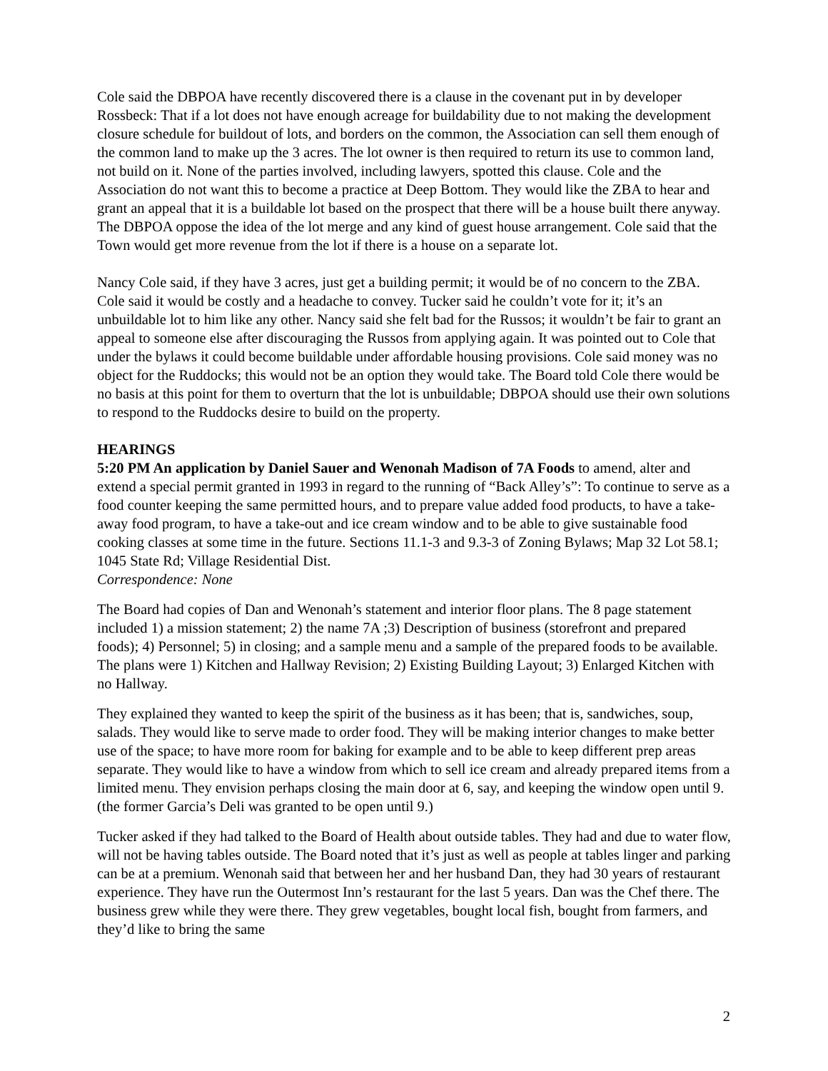Cole said the DBPOA have recently discovered there is a clause in the covenant put in by developer Rossbeck: That if a lot does not have enough acreage for buildability due to not making the development closure schedule for buildout of lots, and borders on the common, the Association can sell them enough of the common land to make up the 3 acres. The lot owner is then required to return its use to common land, not build on it. None of the parties involved, including lawyers, spotted this clause. Cole and the Association do not want this to become a practice at Deep Bottom. They would like the ZBA to hear and grant an appeal that it is a buildable lot based on the prospect that there will be a house built there anyway. The DBPOA oppose the idea of the lot merge and any kind of guest house arrangement. Cole said that the Town would get more revenue from the lot if there is a house on a separate lot.
Nancy Cole said, if they have 3 acres, just get a building permit; it would be of no concern to the ZBA. Cole said it would be costly and a headache to convey. Tucker said he couldn’t vote for it; it’s an unbuildable lot to him like any other. Nancy said she felt bad for the Russos; it wouldn’t be fair to grant an appeal to someone else after discouraging the Russos from applying again. It was pointed out to Cole that under the bylaws it could become buildable under affordable housing provisions. Cole said money was no object for the Ruddocks; this would not be an option they would take. The Board told Cole there would be no basis at this point for them to overturn that the lot is unbuildable; DBPOA should use their own solutions to respond to the Ruddocks desire to build on the property.
HEARINGS
5:20 PM An application by Daniel Sauer and Wenonah Madison of 7A Foods to amend, alter and extend a special permit granted in 1993 in regard to the running of “Back Alley’s”: To continue to serve as a food counter keeping the same permitted hours, and to prepare value added food products, to have a take-away food program, to have a take-out and ice cream window and to be able to give sustainable food cooking classes at some time in the future. Sections 11.1-3 and 9.3-3 of Zoning Bylaws; Map 32 Lot 58.1; 1045 State Rd; Village Residential Dist.
Correspondence: None
The Board had copies of Dan and Wenonah’s statement and interior floor plans. The 8 page statement included 1) a mission statement; 2) the name 7A ;3) Description of business (storefront and prepared foods); 4) Personnel; 5) in closing; and a sample menu and a sample of the prepared foods to be available. The plans were 1) Kitchen and Hallway Revision; 2) Existing Building Layout; 3) Enlarged Kitchen with no Hallway.
They explained they wanted to keep the spirit of the business as it has been; that is, sandwiches, soup, salads. They would like to serve made to order food. They will be making interior changes to make better use of the space; to have more room for baking for example and to be able to keep different prep areas separate. They would like to have a window from which to sell ice cream and already prepared items from a limited menu. They envision perhaps closing the main door at 6, say, and keeping the window open until 9. (the former Garcia’s Deli was granted to be open until 9.)
Tucker asked if they had talked to the Board of Health about outside tables. They had and due to water flow, will not be having tables outside. The Board noted that it’s just as well as people at tables linger and parking can be at a premium. Wenonah said that between her and her husband Dan, they had 30 years of restaurant experience. They have run the Outermost Inn’s restaurant for the last 5 years. Dan was the Chef there. The business grew while they were there. They grew vegetables, bought local fish, bought from farmers, and they’d like to bring the same
2